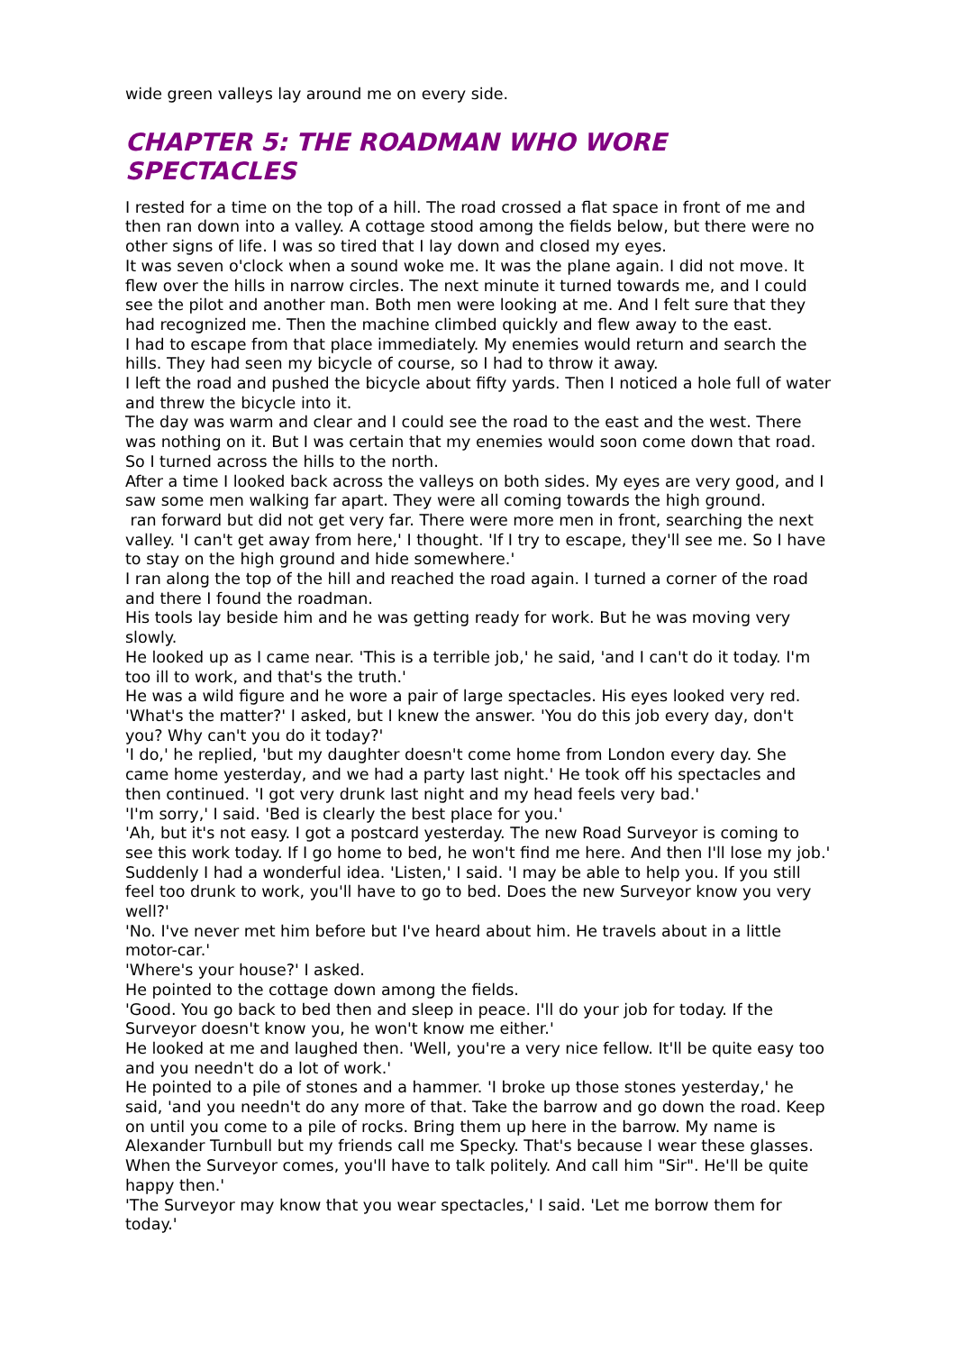wide green valleys lay around me on every side.
CHAPTER 5: THE ROADMAN WHO WORE SPECTACLES
I rested for a time on the top of a hill. The road crossed a flat space in front of me and then ran down into a valley. A cottage stood among the fields below, but there were no other signs of life. I was so tired that I lay down and closed my eyes.
It was seven o'clock when a sound woke me. It was the plane again. I did not move. It flew over the hills in narrow circles. The next minute it turned towards me, and I could see the pilot and another man. Both men were looking at me. And I felt sure that they had recognized me. Then the machine climbed quickly and flew away to the east.
I had to escape from that place immediately. My enemies would return and search the hills. They had seen my bicycle of course, so I had to throw it away.
I left the road and pushed the bicycle about fifty yards. Then I noticed a hole full of water and threw the bicycle into it.
The day was warm and clear and I could see the road to the east and the west. There was nothing on it. But I was certain that my enemies would soon come down that road. So I turned across the hills to the north.
After a time I looked back across the valleys on both sides. My eyes are very good, and I saw some men walking far apart. They were all coming towards the high ground.
ran forward but did not get very far. There were more men in front, searching the next valley. 'I can't get away from here,' I thought. 'If I try to escape, they'll see me. So I have to stay on the high ground and hide somewhere.'
I ran along the top of the hill and reached the road again. I turned a corner of the road and there I found the roadman.
His tools lay beside him and he was getting ready for work. But he was moving very slowly.
He looked up as I came near. 'This is a terrible job,' he said, 'and I can't do it today. I'm too ill to work, and that's the truth.'
He was a wild figure and he wore a pair of large spectacles. His eyes looked very red.
'What's the matter?' I asked, but I knew the answer. 'You do this job every day, don't you? Why can't you do it today?'
'I do,' he replied, 'but my daughter doesn't come home from London every day. She came home yesterday, and we had a party last night.' He took off his spectacles and then continued. 'I got very drunk last night and my head feels very bad.'
'I'm sorry,' I said. 'Bed is clearly the best place for you.'
'Ah, but it's not easy. I got a postcard yesterday. The new Road Surveyor is coming to see this work today. If I go home to bed, he won't find me here. And then I'll lose my job.'
Suddenly I had a wonderful idea. 'Listen,' I said. 'I may be able to help you. If you still feel too drunk to work, you'll have to go to bed. Does the new Surveyor know you very well?'
'No. I've never met him before but I've heard about him. He travels about in a little motor-car.'
'Where's your house?' I asked.
He pointed to the cottage down among the fields.
'Good. You go back to bed then and sleep in peace. I'll do your job for today. If the Surveyor doesn't know you, he won't know me either.'
He looked at me and laughed then. 'Well, you're a very nice fellow. It'll be quite easy too and you needn't do a lot of work.'
He pointed to a pile of stones and a hammer. 'I broke up those stones yesterday,' he said, 'and you needn't do any more of that. Take the barrow and go down the road. Keep on until you come to a pile of rocks. Bring them up here in the barrow. My name is Alexander Turnbull but my friends call me Specky. That's because I wear these glasses. When the Surveyor comes, you'll have to talk politely. And call him "Sir". He'll be quite happy then.'
'The Surveyor may know that you wear spectacles,' I said. 'Let me borrow them for today.'